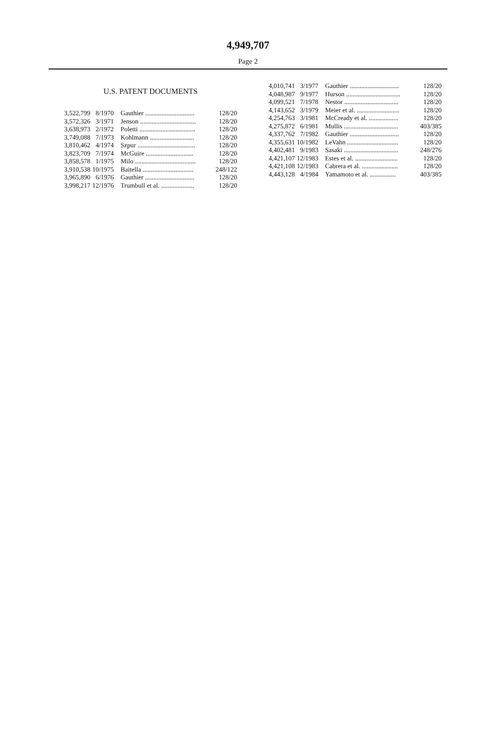4,949,707
Page 2
U.S. PATENT DOCUMENTS
| 3,522,799 | 8/1970 | Gauthier .............................. | 128/20 |
| 3,572,326 | 3/1971 | Jenson .................................. | 128/20 |
| 3,638,973 | 2/1972 | Poletti .................................. | 128/20 |
| 3,749,088 | 7/1973 | Kohlmann ........................... | 128/20 |
| 3,810,462 | 4/1974 | Szpur ................................... | 128/20 |
| 3,823,709 | 7/1974 | McGuire ............................. | 128/20 |
| 3,858,578 | 1/1975 | Milo ..................................... | 128/20 |
| 3,910,538 | 10/1975 | Baitella ............................... | 248/122 |
| 3,965,890 | 6/1976 | Gauthier .............................. | 128/20 |
| 3,998,217 | 12/1976 | Trumbull et al. .................... | 128/20 |
| 4,010,741 | 3/1977 | Gauthier .............................. | 128/20 |
| 4,048,987 | 9/1977 | Hurson ................................. | 128/20 |
| 4,099,521 | 7/1978 | Nestor ................................. | 128/20 |
| 4,143,652 | 3/1979 | Meier et al. .......................... | 128/20 |
| 4,254,763 | 3/1981 | McCready et al. .................. | 128/20 |
| 4,275,872 | 6/1981 | Mullis ................................. | 403/385 |
| 4,337,762 | 7/1982 | Gauthier .............................. | 128/20 |
| 4,355,631 | 10/1982 | LeVahn ............................... | 128/20 |
| 4,402,481 | 9/1983 | Sasaki ................................. | 248/276 |
| 4,421,107 | 12/1983 | Estes et al. .......................... | 128/20 |
| 4,421,108 | 12/1983 | Cabrera et al. ...................... | 128/20 |
| 4,443,128 | 4/1984 | Yamamoto et al. ................ | 403/385 |